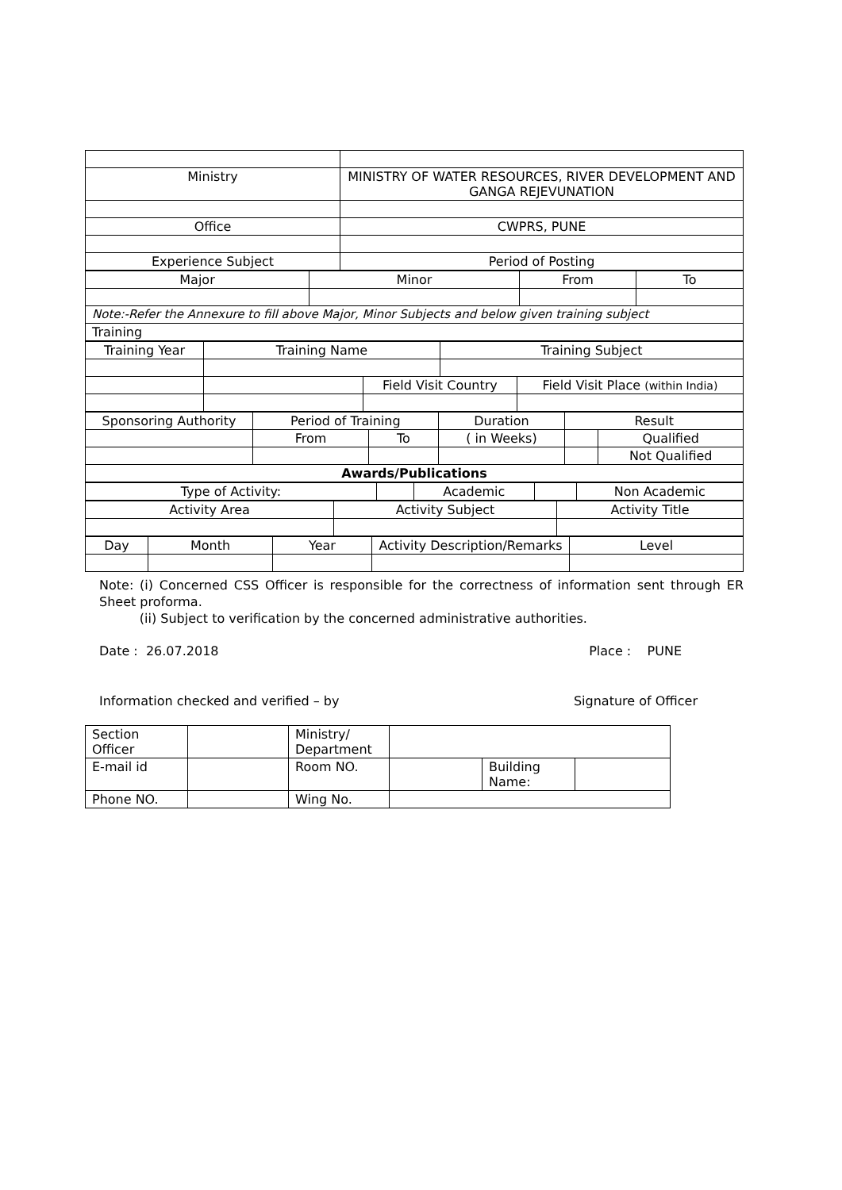| Ministry | MINISTRY OF WATER RESOURCES, RIVER DEVELOPMENT AND GANGA REJEVUNATION |
| Office | CWPRS, PUNE |
| Experience Subject | Period of Posting |
| Major | Minor | From | To |
| Note:-Refer the Annexure to fill above Major, Minor Subjects and below given training subject | | | |
| Training | | | |
| Training Year | Training Name | | Training Subject | |
| | | Field Visit Country | | Field Visit Place (within India) |
| Sponsoring Authority | Period of Training | | Duration | Result | |
| | From | To | ( in Weeks) | | Qualified |
| | | | | | Not Qualified |
| Awards/Publications | | | | | |
| Type of Activity: | | Academic | | Non Academic |
| Activity Area | Activity Subject | Activity Title |
| Day | Month | Year | Activity Description/Remarks | Level |
Note: (i) Concerned CSS Officer is responsible for the correctness of information sent through ER Sheet proforma.
(ii) Subject to verification by the concerned administrative authorities.
Date : 26.07.2018 Place : PUNE
Information checked and verified – by Signature of Officer
| Section Officer | | Ministry/ Department | | | |
| E-mail id | | Room NO. | | Building Name: | |
| Phone NO. | | Wing No. | | | |